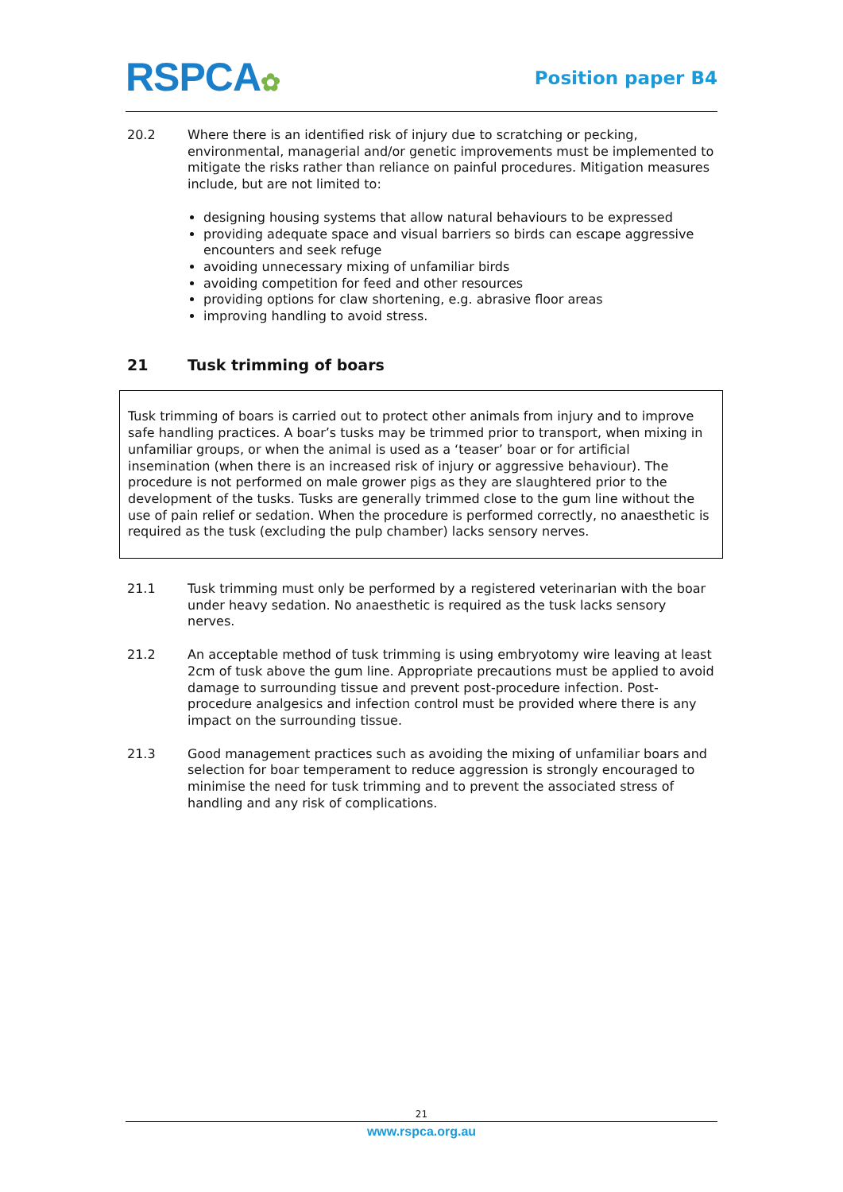RSPCA✿
Position paper B4
20.2 Where there is an identified risk of injury due to scratching or pecking, environmental, managerial and/or genetic improvements must be implemented to mitigate the risks rather than reliance on painful procedures. Mitigation measures include, but are not limited to:
designing housing systems that allow natural behaviours to be expressed
providing adequate space and visual barriers so birds can escape aggressive encounters and seek refuge
avoiding unnecessary mixing of unfamiliar birds
avoiding competition for feed and other resources
providing options for claw shortening, e.g. abrasive floor areas
improving handling to avoid stress.
21 Tusk trimming of boars
Tusk trimming of boars is carried out to protect other animals from injury and to improve safe handling practices. A boar’s tusks may be trimmed prior to transport, when mixing in unfamiliar groups, or when the animal is used as a ‘teaser’ boar or for artificial insemination (when there is an increased risk of injury or aggressive behaviour). The procedure is not performed on male grower pigs as they are slaughtered prior to the development of the tusks. Tusks are generally trimmed close to the gum line without the use of pain relief or sedation. When the procedure is performed correctly, no anaesthetic is required as the tusk (excluding the pulp chamber) lacks sensory nerves.
21.1 Tusk trimming must only be performed by a registered veterinarian with the boar under heavy sedation. No anaesthetic is required as the tusk lacks sensory nerves.
21.2 An acceptable method of tusk trimming is using embryotomy wire leaving at least 2cm of tusk above the gum line. Appropriate precautions must be applied to avoid damage to surrounding tissue and prevent post-procedure infection. Post-procedure analgesics and infection control must be provided where there is any impact on the surrounding tissue.
21.3 Good management practices such as avoiding the mixing of unfamiliar boars and selection for boar temperament to reduce aggression is strongly encouraged to minimise the need for tusk trimming and to prevent the associated stress of handling and any risk of complications.
21
www.rspca.org.au